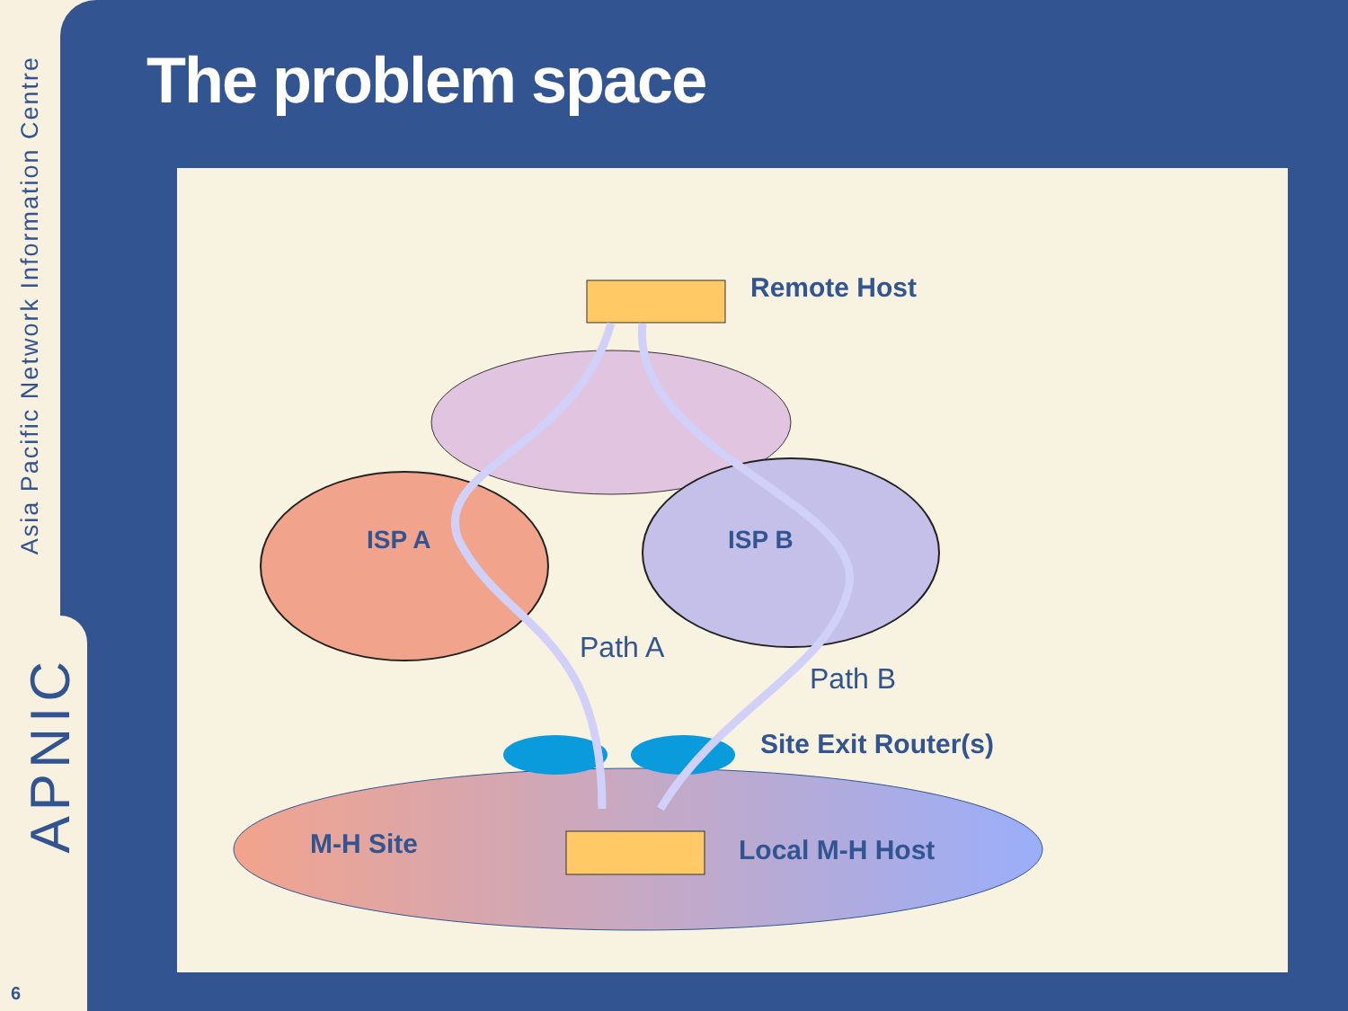Asia Pacific Network Information Centre
APNIC
6
The problem space
Remote Host
ISP A
ISP B
Path A
Path B
Site Exit Router(s)
M-H Site
Local M-H Host